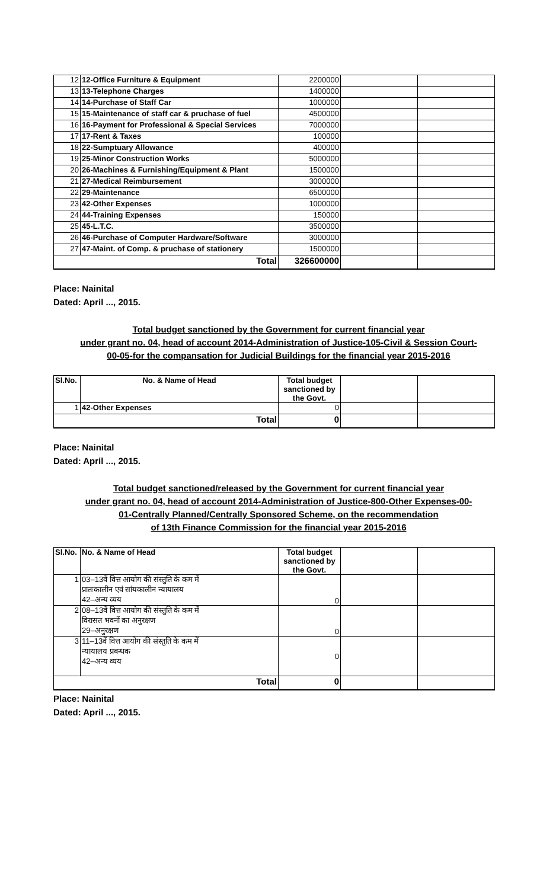| 12 | 12-Office Furniture & Equipment | 2200000 | | |
| 13 | 13-Telephone Charges | 1400000 | | |
| 14 | 14-Purchase of Staff Car | 1000000 | | |
| 15 | 15-Maintenance of staff car & pruchase of fuel | 4500000 | | |
| 16 | 16-Payment for Professional & Special Services | 7000000 | | |
| 17 | 17-Rent & Taxes | 100000 | | |
| 18 | 22-Sumptuary Allowance | 400000 | | |
| 19 | 25-Minor Construction Works | 5000000 | | |
| 20 | 26-Machines & Furnishing/Equipment & Plant | 1500000 | | |
| 21 | 27-Medical Reimbursement | 3000000 | | |
| 22 | 29-Maintenance | 6500000 | | |
| 23 | 42-Other Expenses | 1000000 | | |
| 24 | 44-Training Expenses | 150000 | | |
| 25 | 45-L.T.C. | 3500000 | | |
| 26 | 46-Purchase of Computer Hardware/Software | 3000000 | | |
| 27 | 47-Maint. of Comp. & pruchase of stationery | 1500000 | | |
| Total | | 326600000 | | |
Place: Nainital
Dated: April ..., 2015.
Total budget sanctioned by the Government for current financial year
under grant no. 04, head of account 2014-Administration of Justice-105-Civil & Session Court-
00-05-for the compansation for Judicial Buildings for the financial year 2015-2016
| Sl.No. | No. & Name of Head | Total budget sanctioned by the Govt. | | |
| --- | --- | --- | --- | --- |
| 1 | 42-Other Expenses | 0 | | |
| Total | | 0 | | |
Place: Nainital
Dated: April ..., 2015.
Total budget sanctioned/released by the Government for current financial year
under grant no. 04, head of account 2014-Administration of Justice-800-Other Expenses-00-
01-Centrally Planned/Centrally Sponsored Scheme, on the recommendation
of 13th Finance Commission for the financial year 2015-2016
| Sl.No. | No. & Name of Head | Total budget sanctioned by the Govt. | | |
| --- | --- | --- | --- | --- |
| 1 | 03–13वें वित्त आयोग की संस्तुति के कम में प्रातःकालीन एवं सांयकालीन न्यायालय 42–अन्य व्यय | 0 | | |
| 2 | 08–13वें वित्त आयोग की संस्तुति के कम में विरासत भवनों का अनुरक्षण 29–अनुरक्षण | 0 | | |
| 3 | 11–13वें वित्त आयोग की संस्तुति के कम में न्यायालय प्रबन्धक 42–अन्य व्यय | 0 | | |
| Total | | 0 | | |
Place: Nainital
Dated: April ..., 2015.